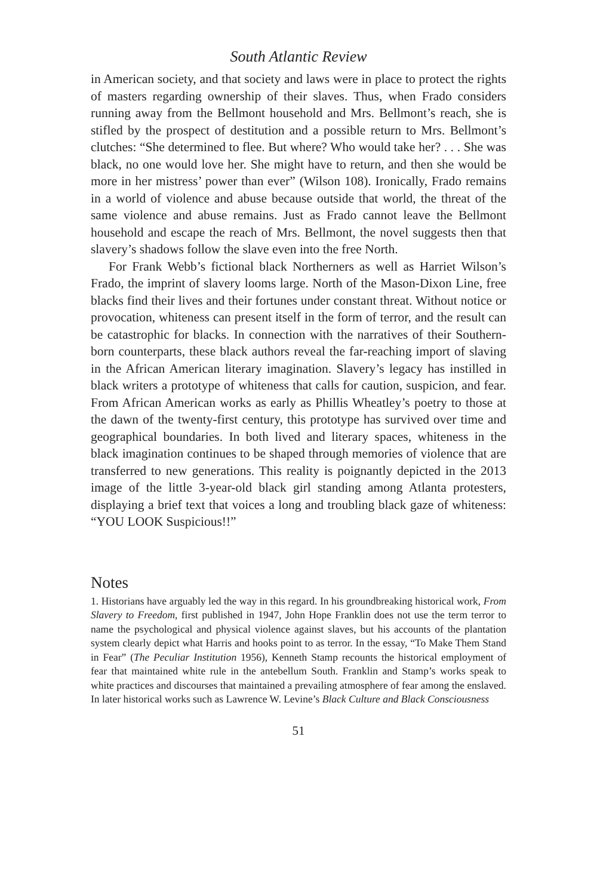South Atlantic Review
in American society, and that society and laws were in place to protect the rights of masters regarding ownership of their slaves. Thus, when Frado considers running away from the Bellmont household and Mrs. Bellmont’s reach, she is stifled by the prospect of destitution and a possible return to Mrs. Bellmont’s clutches: “She determined to flee. But where? Who would take her? . . . She was black, no one would love her. She might have to return, and then she would be more in her mistress’ power than ever” (Wilson 108). Ironically, Frado remains in a world of violence and abuse because outside that world, the threat of the same violence and abuse remains. Just as Frado cannot leave the Bellmont household and escape the reach of Mrs. Bellmont, the novel suggests then that slavery’s shadows follow the slave even into the free North.
For Frank Webb’s fictional black Northerners as well as Harriet Wilson’s Frado, the imprint of slavery looms large. North of the Mason-Dixon Line, free blacks find their lives and their fortunes under constant threat. Without notice or provocation, whiteness can present itself in the form of terror, and the result can be catastrophic for blacks. In connection with the narratives of their Southern-born counterparts, these black authors reveal the far-reaching import of slaving in the African American literary imagination. Slavery’s legacy has instilled in black writers a prototype of whiteness that calls for caution, suspicion, and fear. From African American works as early as Phillis Wheatley’s poetry to those at the dawn of the twenty-first century, this prototype has survived over time and geographical boundaries. In both lived and literary spaces, whiteness in the black imagination continues to be shaped through memories of violence that are transferred to new generations. This reality is poignantly depicted in the 2013 image of the little 3-year-old black girl standing among Atlanta protesters, displaying a brief text that voices a long and troubling black gaze of whiteness: “YOU LOOK Suspicious!!”
Notes
1. Historians have arguably led the way in this regard. In his groundbreaking historical work, From Slavery to Freedom, first published in 1947, John Hope Franklin does not use the term terror to name the psychological and physical violence against slaves, but his accounts of the plantation system clearly depict what Harris and hooks point to as terror. In the essay, “To Make Them Stand in Fear” (The Peculiar Institution 1956), Kenneth Stamp recounts the historical employment of fear that maintained white rule in the antebellum South. Franklin and Stamp’s works speak to white practices and discourses that maintained a prevailing atmosphere of fear among the enslaved. In later historical works such as Lawrence W. Levine’s Black Culture and Black Consciousness
51